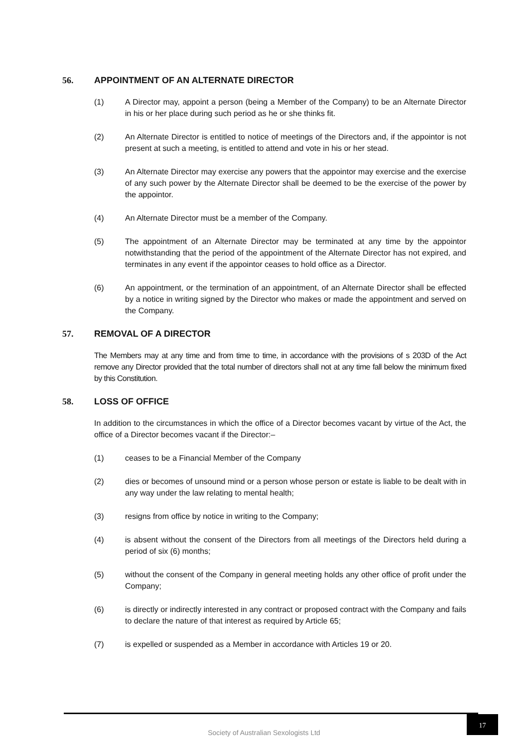56. APPOINTMENT OF AN ALTERNATE DIRECTOR
(1) A Director may, appoint a person (being a Member of the Company) to be an Alternate Director in his or her place during such period as he or she thinks fit.
(2) An Alternate Director is entitled to notice of meetings of the Directors and, if the appointor is not present at such a meeting, is entitled to attend and vote in his or her stead.
(3) An Alternate Director may exercise any powers that the appointor may exercise and the exercise of any such power by the Alternate Director shall be deemed to be the exercise of the power by the appointor.
(4) An Alternate Director must be a member of the Company.
(5) The appointment of an Alternate Director may be terminated at any time by the appointor notwithstanding that the period of the appointment of the Alternate Director has not expired, and terminates in any event if the appointor ceases to hold office as a Director.
(6) An appointment, or the termination of an appointment, of an Alternate Director shall be effected by a notice in writing signed by the Director who makes or made the appointment and served on the Company.
57. REMOVAL OF A DIRECTOR
The Members may at any time and from time to time, in accordance with the provisions of s 203D of the Act remove any Director provided that the total number of directors shall not at any time fall below the minimum fixed by this Constitution.
58. LOSS OF OFFICE
In addition to the circumstances in which the office of a Director becomes vacant by virtue of the Act, the office of a Director becomes vacant if the Director:–
(1) ceases to be a Financial Member of the Company
(2) dies or becomes of unsound mind or a person whose person or estate is liable to be dealt with in any way under the law relating to mental health;
(3) resigns from office by notice in writing to the Company;
(4) is absent without the consent of the Directors from all meetings of the Directors held during a period of six (6) months;
(5) without the consent of the Company in general meeting holds any other office of profit under the Company;
(6) is directly or indirectly interested in any contract or proposed contract with the Company and fails to declare the nature of that interest as required by Article 65;
(7) is expelled or suspended as a Member in accordance with Articles 19 or 20.
Society of Australian Sexologists Ltd
17